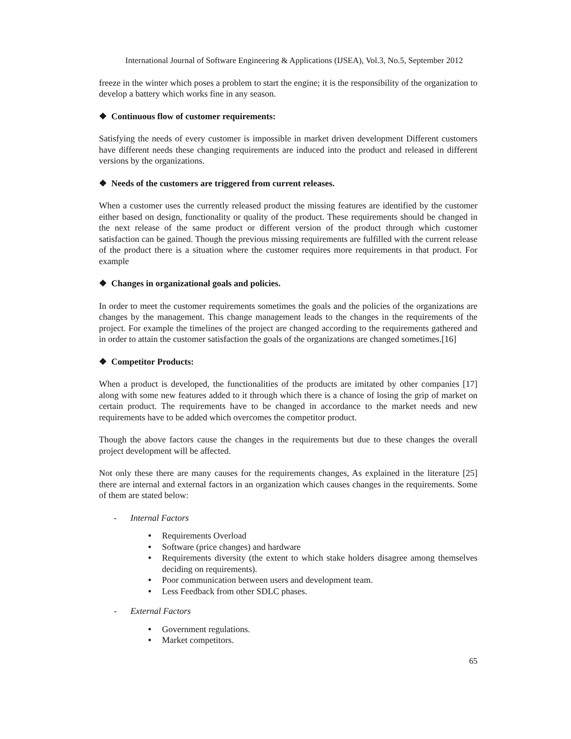International Journal of Software Engineering & Applications (IJSEA), Vol.3, No.5, September 2012
freeze in the winter which poses a problem to start the engine; it is the responsibility of the organization to develop a battery which works fine in any season.
❖ Continuous flow of customer requirements:
Satisfying the needs of every customer is impossible in market driven development Different customers have different needs these changing requirements are induced into the product and released in different versions by the organizations.
❖ Needs of the customers are triggered from current releases.
When a customer uses the currently released product the missing features are identified by the customer either based on design, functionality or quality of the product. These requirements should be changed in the next release of the same product or different version of the product through which customer satisfaction can be gained. Though the previous missing requirements are fulfilled with the current release of the product there is a situation where the customer requires more requirements in that product. For example
❖ Changes in organizational goals and policies.
In order to meet the customer requirements sometimes the goals and the policies of the organizations are changes by the management. This change management leads to the changes in the requirements of the project. For example the timelines of the project are changed according to the requirements gathered and in order to attain the customer satisfaction the goals of the organizations are changed sometimes.[16]
❖ Competitor Products:
When a product is developed, the functionalities of the products are imitated by other companies [17] along with some new features added to it through which there is a chance of losing the grip of market on certain product. The requirements have to be changed in accordance to the market needs and new requirements have to be added which overcomes the competitor product.
Though the above factors cause the changes in the requirements but due to these changes the overall project development will be affected.
Not only these there are many causes for the requirements changes, As explained in the literature [25] there are internal and external factors in an organization which causes changes in the requirements. Some of them are stated below:
- Internal Factors
• Requirements Overload
• Software (price changes) and hardware
• Requirements diversity (the extent to which stake holders disagree among themselves deciding on requirements).
• Poor communication between users and development team.
• Less Feedback from other SDLC phases.
- External Factors
• Government regulations.
• Market competitors.
65